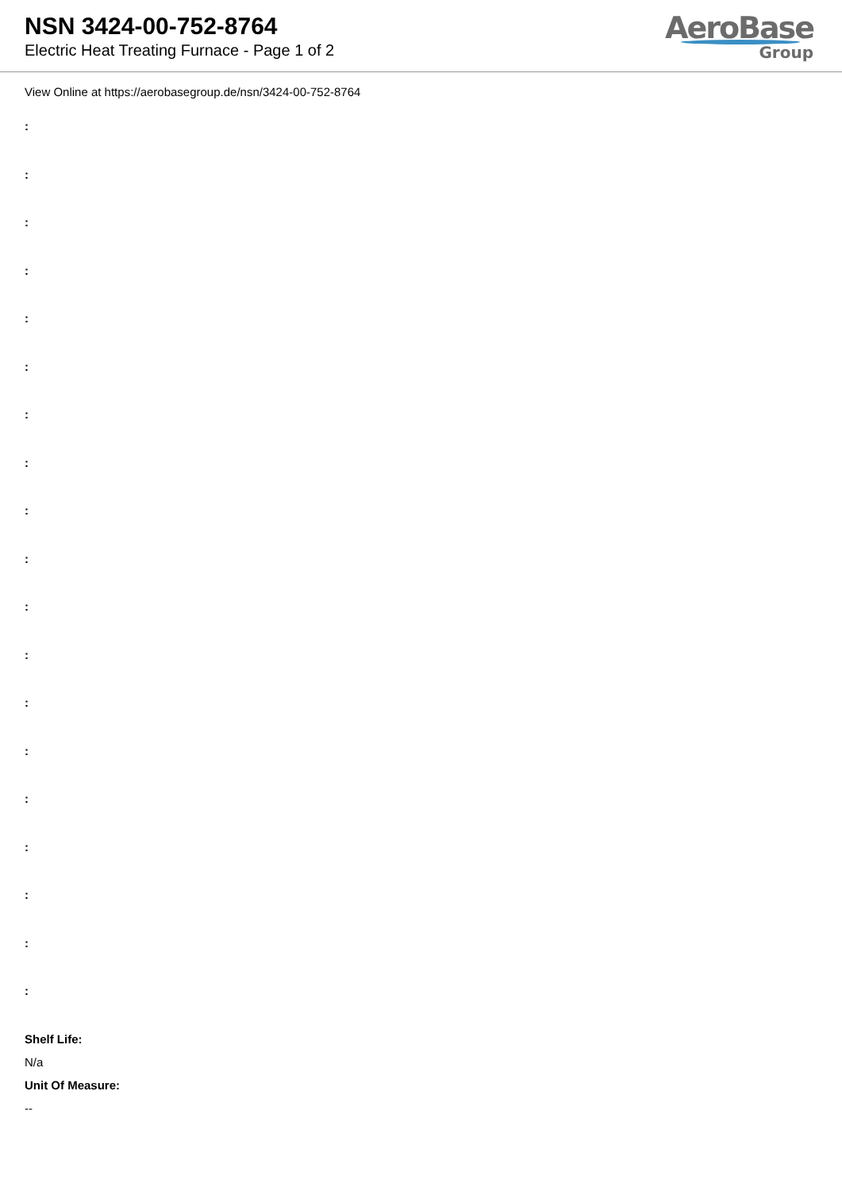NSN 3424-00-752-8764
Electric Heat Treating Furnace - Page 1 of 2
AeroBase
Group
View Online at https://aerobasegroup.de/nsn/3424-00-752-8764
:
:
:
:
:
:
:
:
:
:
:
:
:
:
:
:
:
:
:
Shelf Life:
N/a
Unit Of Measure:
--